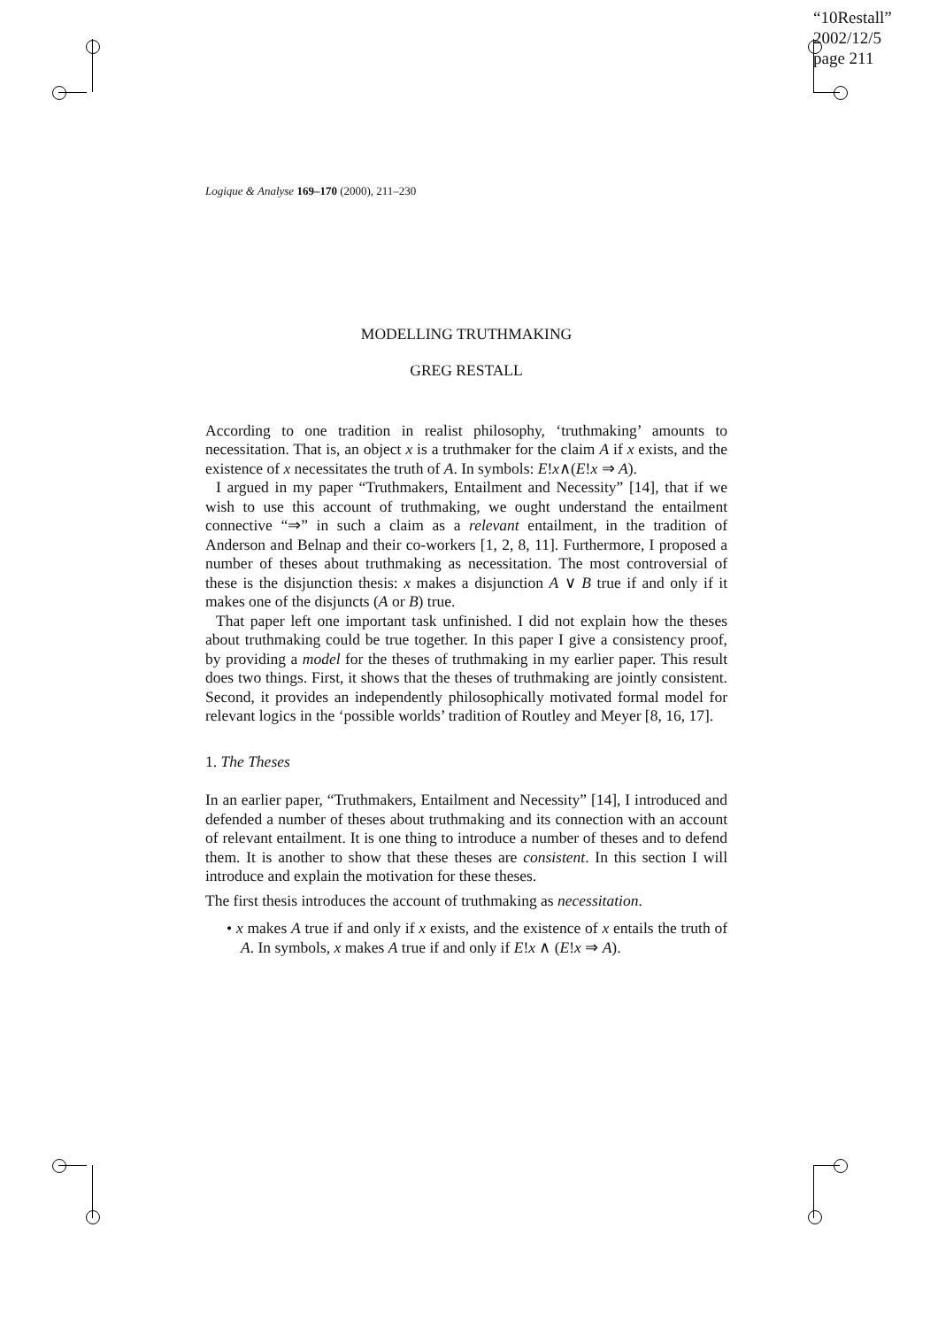“10Restall”
2002/12/5
page 211
Logique & Analyse 169–170 (2000), 211–230
MODELLING TRUTHMAKING
GREG RESTALL
According to one tradition in realist philosophy, ‘truthmaking’ amounts to necessitation. That is, an object x is a truthmaker for the claim A if x exists, and the existence of x necessitates the truth of A. In symbols: E!x∧(E!x ⇒ A).
I argued in my paper “Truthmakers, Entailment and Necessity” [14], that if we wish to use this account of truthmaking, we ought understand the entailment connective “⇒” in such a claim as a relevant entailment, in the tradition of Anderson and Belnap and their co-workers [1, 2, 8, 11]. Furthermore, I proposed a number of theses about truthmaking as necessitation. The most controversial of these is the disjunction thesis: x makes a disjunction A ∨ B true if and only if it makes one of the disjuncts (A or B) true.
That paper left one important task unfinished. I did not explain how the theses about truthmaking could be true together. In this paper I give a consistency proof, by providing a model for the theses of truthmaking in my earlier paper. This result does two things. First, it shows that the theses of truthmaking are jointly consistent. Second, it provides an independently philosophically motivated formal model for relevant logics in the ‘possible worlds’ tradition of Routley and Meyer [8, 16, 17].
1. The Theses
In an earlier paper, “Truthmakers, Entailment and Necessity” [14], I introduced and defended a number of theses about truthmaking and its connection with an account of relevant entailment. It is one thing to introduce a number of theses and to defend them. It is another to show that these theses are consistent. In this section I will introduce and explain the motivation for these theses.
The first thesis introduces the account of truthmaking as necessitation.
• x makes A true if and only if x exists, and the existence of x entails the truth of A. In symbols, x makes A true if and only if E!x ∧ (E!x ⇒ A).